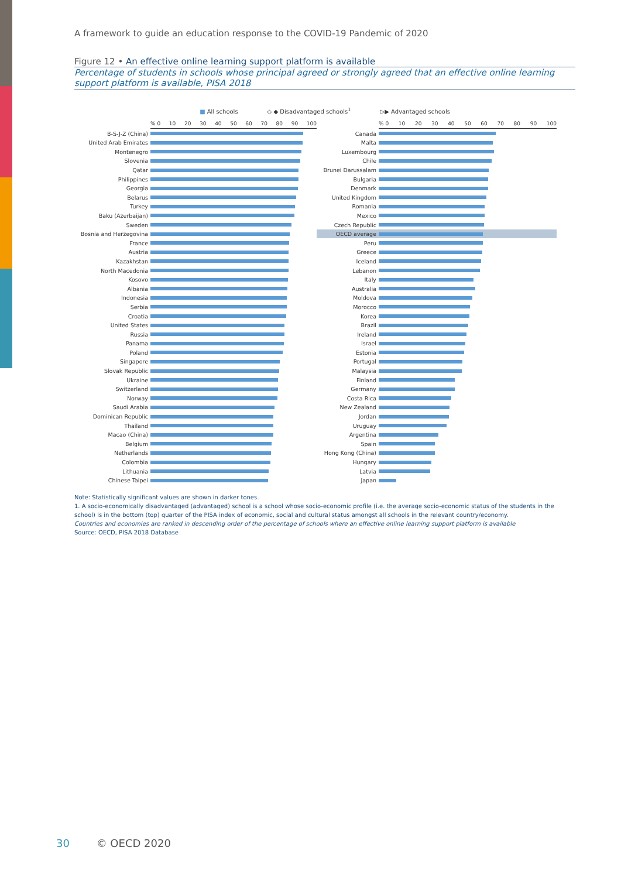A framework to guide an education response to the COVID-19 Pandemic of 2020
Figure 12 • An effective online learning support platform is available
Percentage of students in schools whose principal agreed or strongly agreed that an effective online learning support platform is available, PISA 2018
■ All schools ◇ ◆ Disadvantaged schools<sup>1</sup> ▷▶ Advantaged schools
% 0 10 20 30 40 50 60 70 80 90 100
B-S-J-Z (China)
United Arab Emirates
Montenegro
Slovenia
Qatar
Philippines
Georgia
Belarus
Turkey
Baku (Azerbaijan)
Sweden
Bosnia and Herzegovina
France
Austria
Kazakhstan
North Macedonia
Kosovo
Albania
Indonesia
Serbia
Croatia
United States
Russia
Panama
Poland
Singapore
Slovak Republic
Ukraine
Switzerland
Norway
Saudi Arabia
Dominican Republic
Thailand
Macao (China)
Belgium
Netherlands
Colombia
Lithuania
Chinese Taipei
% 0 10 20 30 40 50 60 70 80 90 100
Canada
Malta
Luxembourg
Chile
Brunei Darussalam
Bulgaria
Denmark
United Kingdom
Romania
Mexico
Czech Republic
OECD average
Peru
Greece
Iceland
Lebanon
Italy
Australia
Moldova
Morocco
Korea
Brazil
Ireland
Israel
Estonia
Portugal
Malaysia
Finland
Germany
Costa Rica
New Zealand
Jordan
Uruguay
Argentina
Spain
Hong Kong (China)
Hungary
Latvia
Japan
Note: Statistically significant values are shown in darker tones.
1. A socio-economically disadvantaged (advantaged) school is a school whose socio-economic profile (i.e. the average socio-economic status of the students in the school) is in the bottom (top) quarter of the PISA index of economic, social and cultural status amongst all schools in the relevant country/economy.
Countries and economies are ranked in descending order of the percentage of schools where an effective online learning support platform is available
Source: OECD, PISA 2018 Database
30 © OECD 2020